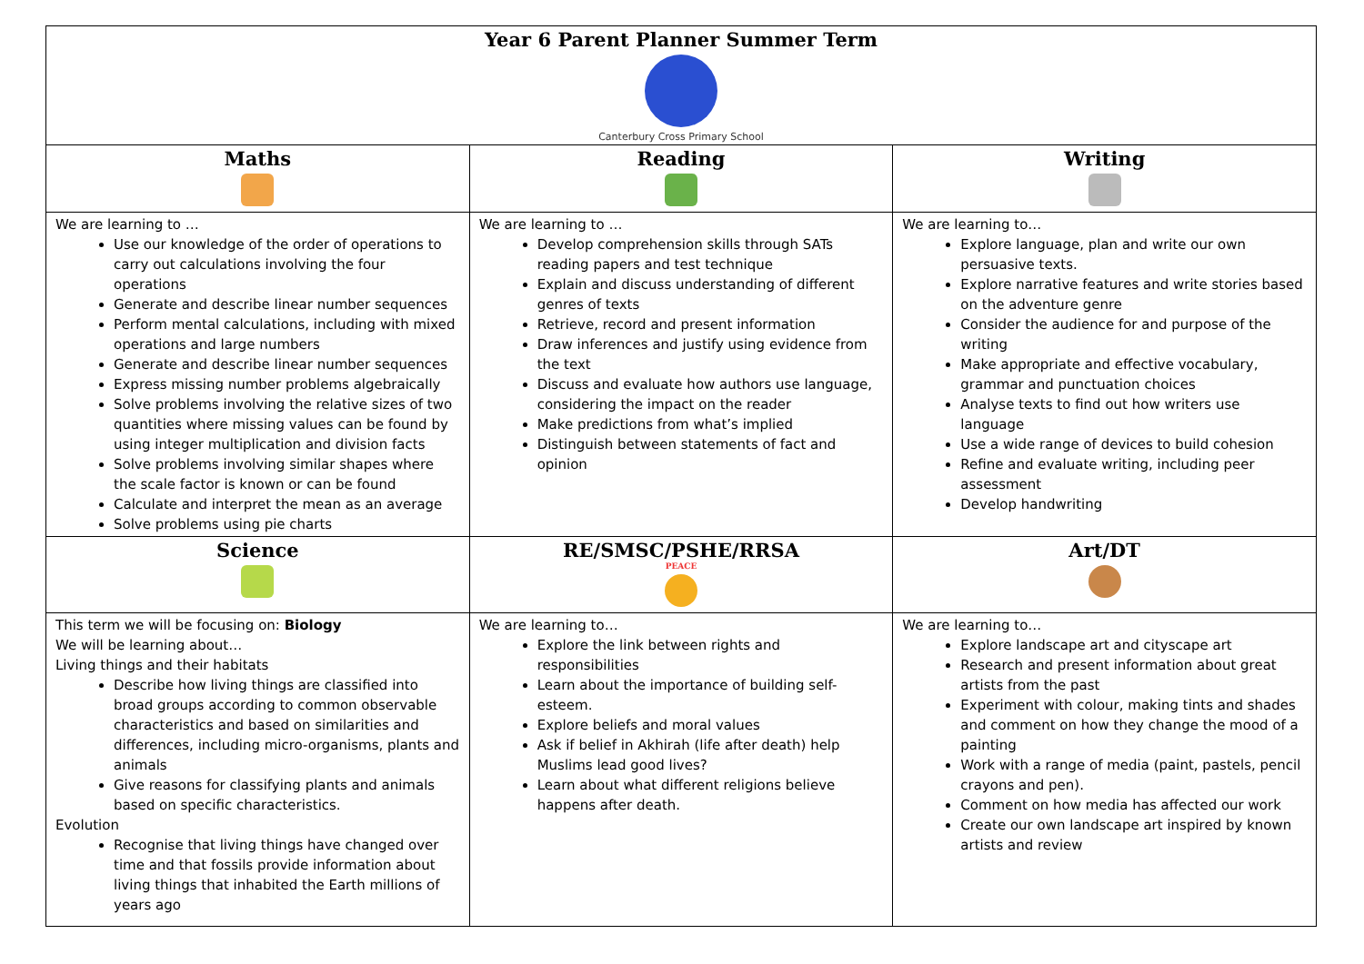| Year 6 Parent Planner Summer Term Canterbury Cross Primary School | | |
| Maths | Reading | Writing |
| We are learning to … Use our knowledge of the order of operations to carry out calculations involving the four operations Generate and describe linear number sequences Perform mental calculations, including with mixed operations and large numbers Generate and describe linear number sequences Express missing number problems algebraically Solve problems involving the relative sizes of two quantities where missing values can be found by using integer multiplication and division facts Solve problems involving similar shapes where the scale factor is known or can be found Calculate and interpret the mean as an average Solve problems using pie charts | We are learning to … Develop comprehension skills through SATs reading papers and test technique Explain and discuss understanding of different genres of texts Retrieve, record and present information Draw inferences and justify using evidence from the text Discuss and evaluate how authors use language, considering the impact on the reader Make predictions from what’s implied Distinguish between statements of fact and opinion | We are learning to… Explore language, plan and write our own persuasive texts. Explore narrative features and write stories based on the adventure genre Consider the audience for and purpose of the writing Make appropriate and effective vocabulary, grammar and punctuation choices Analyse texts to find out how writers use language Use a wide range of devices to build cohesion Refine and evaluate writing, including peer assessment Develop handwriting |
| Science | RE/SMSC/PSHE/RRSA PEACE | Art/DT |
| This term we will be focusing on: Biology We will be learning about… Living things and their habitats Describe how living things are classified into broad groups according to common observable characteristics and based on similarities and differences, including micro-organisms, plants and animals Give reasons for classifying plants and animals based on specific characteristics. Evolution Recognise that living things have changed over time and that fossils provide information about living things that inhabited the Earth millions of years ago | We are learning to… Explore the link between rights and responsibilities Learn about the importance of building self-esteem. Explore beliefs and moral values Ask if belief in Akhirah (life after death) help Muslims lead good lives? Learn about what different religions believe happens after death. | We are learning to… Explore landscape art and cityscape art Research and present information about great artists from the past Experiment with colour, making tints and shades and comment on how they change the mood of a painting Work with a range of media (paint, pastels, pencil crayons and pen). Comment on how media has affected our work Create our own landscape art inspired by known artists and review |